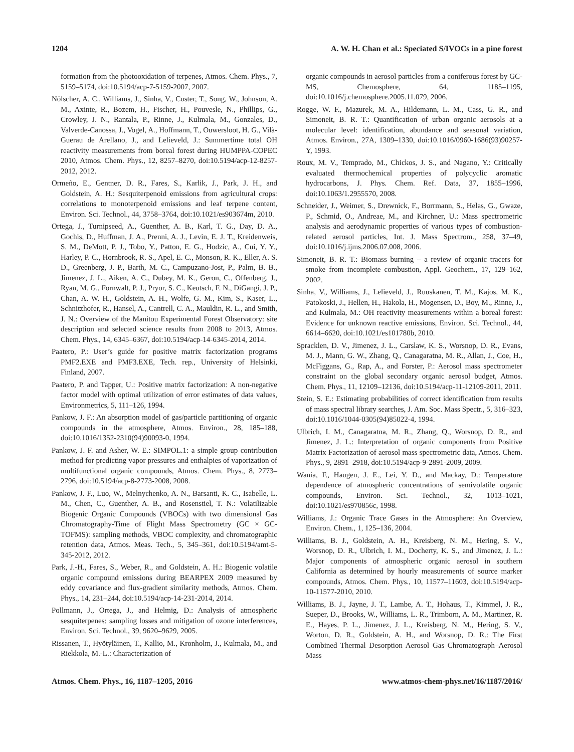1204 A. W. H. Chan et al.: Speciated S/IVOCs in a pine forest
formation from the photooxidation of terpenes, Atmos. Chem. Phys., 7, 5159–5174, doi:10.5194/acp-7-5159-2007, 2007.
Nölscher, A. C., Williams, J., Sinha, V., Custer, T., Song, W., Johnson, A. M., Axinte, R., Bozem, H., Fischer, H., Pouvesle, N., Phillips, G., Crowley, J. N., Rantala, P., Rinne, J., Kulmala, M., Gonzales, D., Valverde-Canossa, J., Vogel, A., Hoffmann, T., Ouwersloot, H. G., Vilà-Guerau de Arellano, J., and Lelieveld, J.: Summertime total OH reactivity measurements from boreal forest during HUMPPA-COPEC 2010, Atmos. Chem. Phys., 12, 8257–8270, doi:10.5194/acp-12-8257-2012, 2012.
Ormeño, E., Gentner, D. R., Fares, S., Karlik, J., Park, J. H., and Goldstein, A. H.: Sesquiterpenoid emissions from agricultural crops: correlations to monoterpenoid emissions and leaf terpene content, Environ. Sci. Technol., 44, 3758–3764, doi:10.1021/es903674m, 2010.
Ortega, J., Turnipseed, A., Guenther, A. B., Karl, T. G., Day, D. A., Gochis, D., Huffman, J. A., Prenni, A. J., Levin, E. J. T., Kreidenweis, S. M., DeMott, P. J., Tobo, Y., Patton, E. G., Hodzic, A., Cui, Y. Y., Harley, P. C., Hornbrook, R. S., Apel, E. C., Monson, R. K., Eller, A. S. D., Greenberg, J. P., Barth, M. C., Campuzano-Jost, P., Palm, B. B., Jimenez, J. L., Aiken, A. C., Dubey, M. K., Geron, C., Offenberg, J., Ryan, M. G., Fornwalt, P. J., Pryor, S. C., Keutsch, F. N., DiGangi, J. P., Chan, A. W. H., Goldstein, A. H., Wolfe, G. M., Kim, S., Kaser, L., Schnitzhofer, R., Hansel, A., Cantrell, C. A., Mauldin, R. L., and Smith, J. N.: Overview of the Manitou Experimental Forest Observatory: site description and selected science results from 2008 to 2013, Atmos. Chem. Phys., 14, 6345–6367, doi:10.5194/acp-14-6345-2014, 2014.
Paatero, P.: User’s guide for positive matrix factorization programs PMF2.EXE and PMF3.EXE, Tech. rep., University of Helsinki, Finland, 2007.
Paatero, P. and Tapper, U.: Positive matrix factorization: A non-negative factor model with optimal utilization of error estimates of data values, Environmetrics, 5, 111–126, 1994.
Pankow, J. F.: An absorption model of gas/particle partitioning of organic compounds in the atmosphere, Atmos. Environ., 28, 185–188, doi:10.1016/1352-2310(94)90093-0, 1994.
Pankow, J. F. and Asher, W. E.: SIMPOL.1: a simple group contribution method for predicting vapor pressures and enthalpies of vaporization of multifunctional organic compounds, Atmos. Chem. Phys., 8, 2773–2796, doi:10.5194/acp-8-2773-2008, 2008.
Pankow, J. F., Luo, W., Melnychenko, A. N., Barsanti, K. C., Isabelle, L. M., Chen, C., Guenther, A. B., and Rosenstiel, T. N.: Volatilizable Biogenic Organic Compounds (VBOCs) with two dimensional Gas Chromatography-Time of Flight Mass Spectrometry (GC × GC-TOFMS): sampling methods, VBOC complexity, and chromatographic retention data, Atmos. Meas. Tech., 5, 345–361, doi:10.5194/amt-5-345-2012, 2012.
Park, J.-H., Fares, S., Weber, R., and Goldstein, A. H.: Biogenic volatile organic compound emissions during BEARPEX 2009 measured by eddy covariance and flux-gradient similarity methods, Atmos. Chem. Phys., 14, 231–244, doi:10.5194/acp-14-231-2014, 2014.
Pollmann, J., Ortega, J., and Helmig, D.: Analysis of atmospheric sesquiterpenes: sampling losses and mitigation of ozone interferences, Environ. Sci. Technol., 39, 9620–9629, 2005.
Rissanen, T., Hyötyläinen, T., Kallio, M., Kronholm, J., Kulmala, M., and Riekkola, M.-L.: Characterization of
organic compounds in aerosol particles from a coniferous forest by GC-MS, Chemosphere, 64, 1185–1195, doi:10.1016/j.chemosphere.2005.11.079, 2006.
Rogge, W. F., Mazurek, M. A., Hildemann, L. M., Cass, G. R., and Simoneit, B. R. T.: Quantification of urban organic aerosols at a molecular level: identification, abundance and seasonal variation, Atmos. Environ., 27A, 1309–1330, doi:10.1016/0960-1686(93)90257-Y, 1993.
Roux, M. V., Temprado, M., Chickos, J. S., and Nagano, Y.: Critically evaluated thermochemical properties of polycyclic aromatic hydrocarbons, J. Phys. Chem. Ref. Data, 37, 1855–1996, doi:10.1063/1.2955570, 2008.
Schneider, J., Weimer, S., Drewnick, F., Borrmann, S., Helas, G., Gwaze, P., Schmid, O., Andreae, M., and Kirchner, U.: Mass spectrometric analysis and aerodynamic properties of various types of combustion-related aerosol particles, Int. J. Mass Spectrom., 258, 37–49, doi:10.1016/j.ijms.2006.07.008, 2006.
Simoneit, B. R. T.: Biomass burning – a review of organic tracers for smoke from incomplete combustion, Appl. Geochem., 17, 129–162, 2002.
Sinha, V., Williams, J., Lelieveld, J., Ruuskanen, T. M., Kajos, M. K., Patokoski, J., Hellen, H., Hakola, H., Mogensen, D., Boy, M., Rinne, J., and Kulmala, M.: OH reactivity measurements within a boreal forest: Evidence for unknown reactive emissions, Environ. Sci. Technol., 44, 6614–6620, doi:10.1021/es101780b, 2010.
Spracklen, D. V., Jimenez, J. L., Carslaw, K. S., Worsnop, D. R., Evans, M. J., Mann, G. W., Zhang, Q., Canagaratna, M. R., Allan, J., Coe, H., McFiggans, G., Rap, A., and Forster, P.: Aerosol mass spectrometer constraint on the global secondary organic aerosol budget, Atmos. Chem. Phys., 11, 12109–12136, doi:10.5194/acp-11-12109-2011, 2011.
Stein, S. E.: Estimating probabilities of correct identification from results of mass spectral library searches, J. Am. Soc. Mass Spectr., 5, 316–323, doi:10.1016/1044-0305(94)85022-4, 1994.
Ulbrich, I. M., Canagaratna, M. R., Zhang, Q., Worsnop, D. R., and Jimenez, J. L.: Interpretation of organic components from Positive Matrix Factorization of aerosol mass spectrometric data, Atmos. Chem. Phys., 9, 2891–2918, doi:10.5194/acp-9-2891-2009, 2009.
Wania, F., Haugen, J. E., Lei, Y. D., and Mackay, D.: Temperature dependence of atmospheric concentrations of semivolatile organic compounds, Environ. Sci. Technol., 32, 1013–1021, doi:10.1021/es970856c, 1998.
Williams, J.: Organic Trace Gases in the Atmosphere: An Overview, Environ. Chem., 1, 125–136, 2004.
Williams, B. J., Goldstein, A. H., Kreisberg, N. M., Hering, S. V., Worsnop, D. R., Ulbrich, I. M., Docherty, K. S., and Jimenez, J. L.: Major components of atmospheric organic aerosol in southern California as determined by hourly measurements of source marker compounds, Atmos. Chem. Phys., 10, 11577–11603, doi:10.5194/acp-10-11577-2010, 2010.
Williams, B. J., Jayne, J. T., Lambe, A. T., Hohaus, T., Kimmel, J. R., Sueper, D., Brooks, W., Williams, L. R., Trimborn, A. M., Martinez, R. E., Hayes, P. L., Jimenez, J. L., Kreisberg, N. M., Hering, S. V., Worton, D. R., Goldstein, A. H., and Worsnop, D. R.: The First Combined Thermal Desorption Aerosol Gas Chromatograph–Aerosol Mass
Atmos. Chem. Phys., 16, 1187–1205, 2016 www.atmos-chem-phys.net/16/1187/2016/